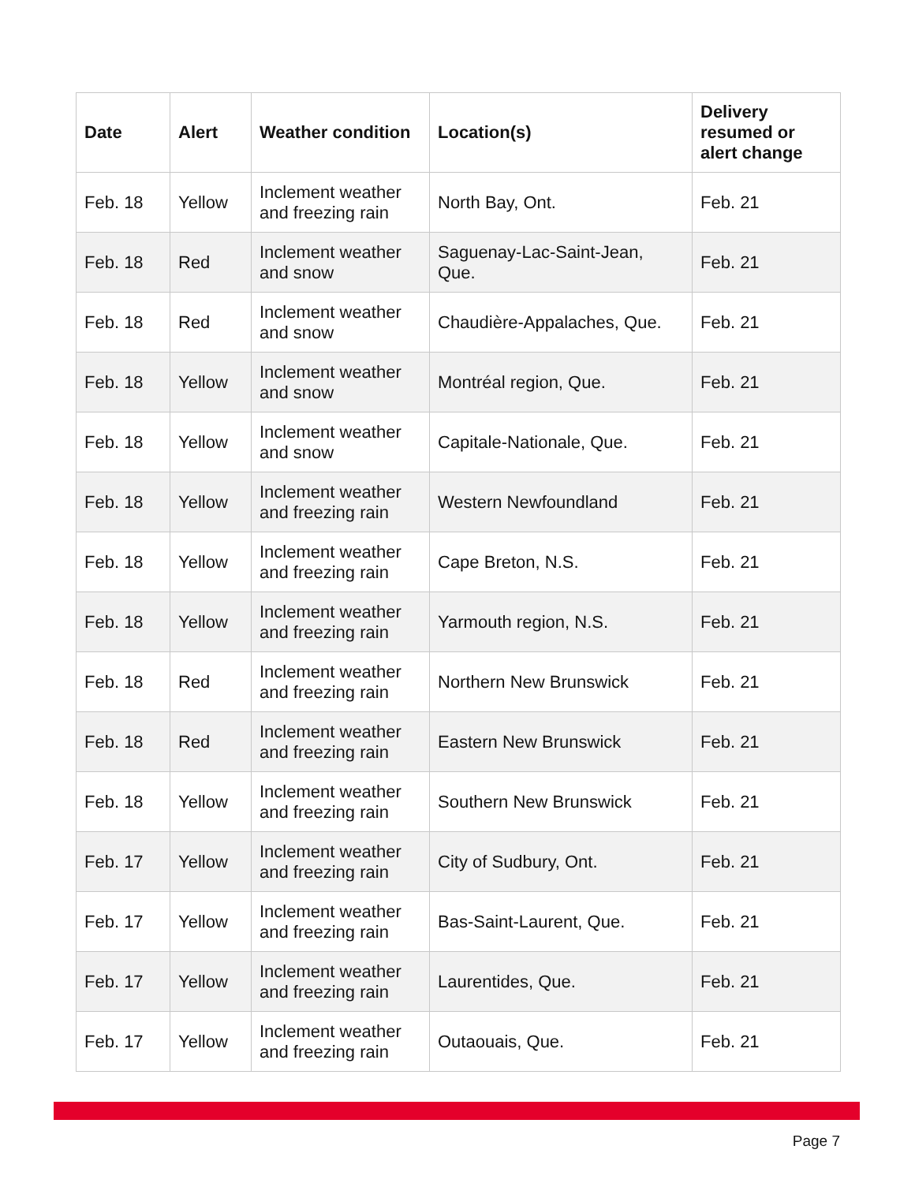| Date | Alert | Weather condition | Location(s) | Delivery resumed or alert change |
| --- | --- | --- | --- | --- |
| Feb. 18 | Yellow | Inclement weather and freezing rain | North Bay, Ont. | Feb. 21 |
| Feb. 18 | Red | Inclement weather and snow | Saguenay-Lac-Saint-Jean, Que. | Feb. 21 |
| Feb. 18 | Red | Inclement weather and snow | Chaudière-Appalaches, Que. | Feb. 21 |
| Feb. 18 | Yellow | Inclement weather and snow | Montréal region, Que. | Feb. 21 |
| Feb. 18 | Yellow | Inclement weather and snow | Capitale-Nationale, Que. | Feb. 21 |
| Feb. 18 | Yellow | Inclement weather and freezing rain | Western Newfoundland | Feb. 21 |
| Feb. 18 | Yellow | Inclement weather and freezing rain | Cape Breton, N.S. | Feb. 21 |
| Feb. 18 | Yellow | Inclement weather and freezing rain | Yarmouth region, N.S. | Feb. 21 |
| Feb. 18 | Red | Inclement weather and freezing rain | Northern New Brunswick | Feb. 21 |
| Feb. 18 | Red | Inclement weather and freezing rain | Eastern New Brunswick | Feb. 21 |
| Feb. 18 | Yellow | Inclement weather and freezing rain | Southern New Brunswick | Feb. 21 |
| Feb. 17 | Yellow | Inclement weather and freezing rain | City of Sudbury, Ont. | Feb. 21 |
| Feb. 17 | Yellow | Inclement weather and freezing rain | Bas-Saint-Laurent, Que. | Feb. 21 |
| Feb. 17 | Yellow | Inclement weather and freezing rain | Laurentides, Que. | Feb. 21 |
| Feb. 17 | Yellow | Inclement weather and freezing rain | Outaouais, Que. | Feb. 21 |
Page 7